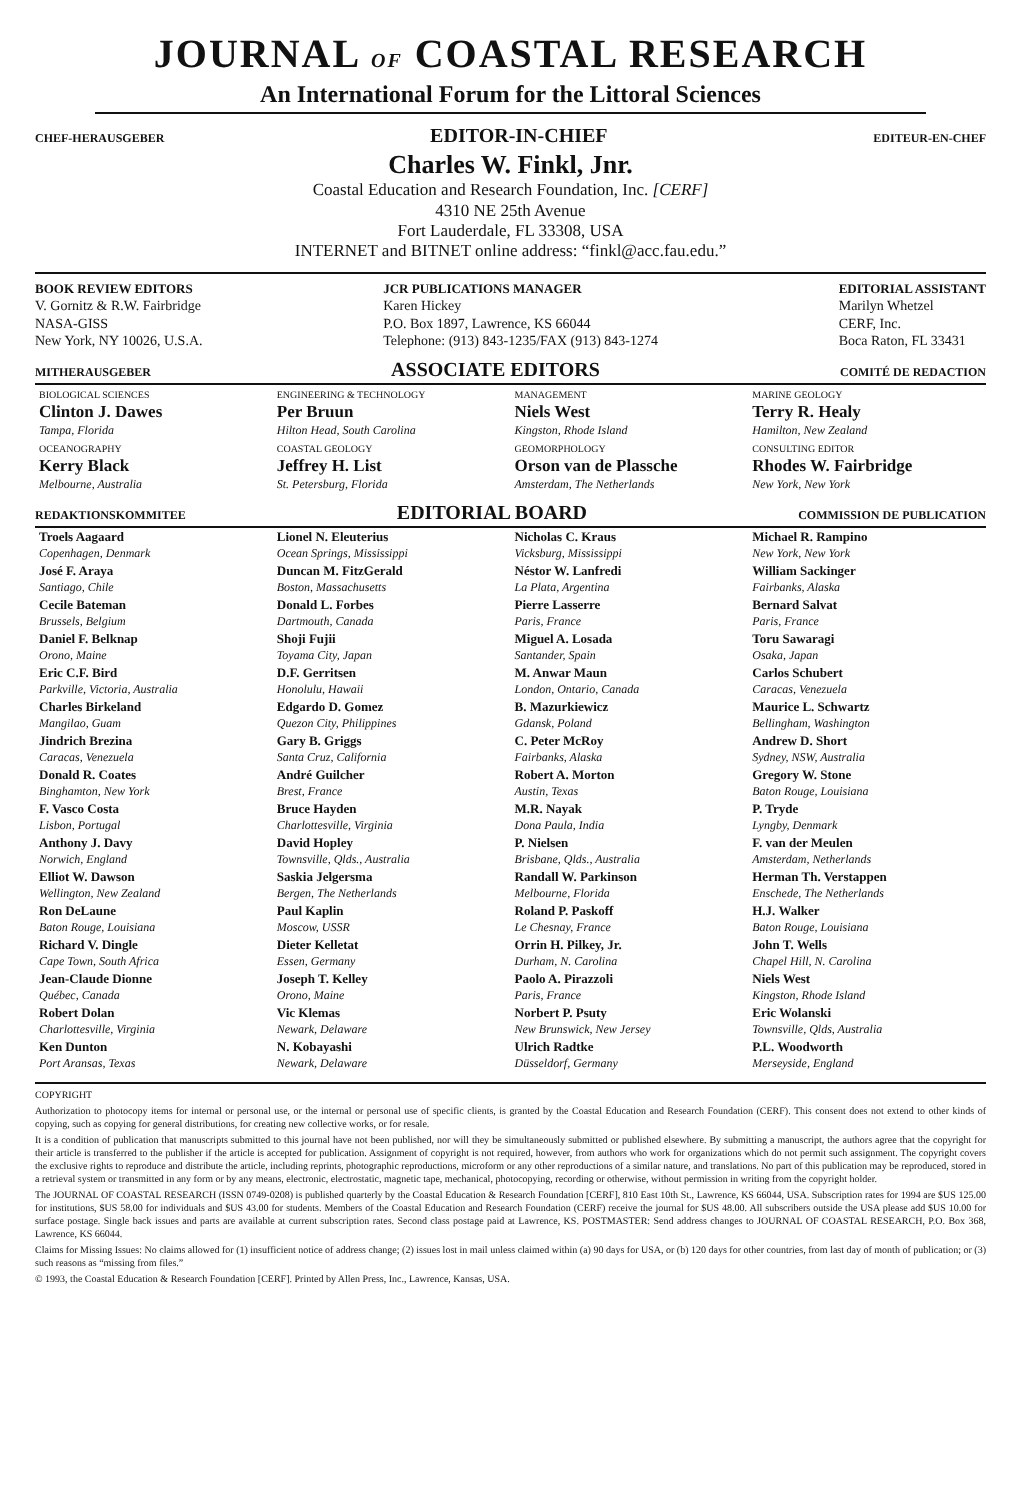JOURNAL OF COASTAL RESEARCH
An International Forum for the Littoral Sciences
CHEF-HERAUSGEBER EDITOR-IN-CHIEF EDITEUR-EN-CHEF
Charles W. Finkl, Jnr.
Coastal Education and Research Foundation, Inc. [CERF]
4310 NE 25th Avenue
Fort Lauderdale, FL 33308, USA
INTERNET and BITNET online address: “finkl@acc.fau.edu.”
BOOK REVIEW EDITORS
V. Gornitz & R.W. Fairbridge
NASA-GISS
New York, NY 10026, U.S.A.
JCR PUBLICATIONS MANAGER
Karen Hickey
P.O. Box 1897, Lawrence, KS 66044
Telephone: (913) 843-1235/FAX (913) 843-1274
EDITORIAL ASSISTANT
Marilyn Whetzel
CERF, Inc.
Boca Raton, FL 33431
MITHERAUSGEBER ASSOCIATE EDITORS COMITÉ DE REDACTION
| BIOLOGICAL SCIENCES Clinton J. Dawes Tampa, Florida | ENGINEERING & TECHNOLOGY Per Bruun Hilton Head, South Carolina | MANAGEMENT Niels West Kingston, Rhode Island | MARINE GEOLOGY Terry R. Healy Hamilton, New Zealand |
| OCEANOGRAPHY Kerry Black Melbourne, Australia | COASTAL GEOLOGY Jeffrey H. List St. Petersburg, Florida | GEOMORPHOLOGY Orson van de Plassche Amsterdam, The Netherlands | CONSULTING EDITOR Rhodes W. Fairbridge New York, New York |
REDAKTIONSKOMMITEE EDITORIAL BOARD COMMISSION DE PUBLICATION
| Troels Aagaard Copenhagen, Denmark | Lionel N. Eleuterius Ocean Springs, Mississippi | Nicholas C. Kraus Vicksburg, Mississippi | Michael R. Rampino New York, New York |
| José F. Araya Santiago, Chile | Duncan M. FitzGerald Boston, Massachusetts | Néstor W. Lanfredi La Plata, Argentina | William Sackinger Fairbanks, Alaska |
| Cecile Bateman Brussels, Belgium | Donald L. Forbes Dartmouth, Canada | Pierre Lasserre Paris, France | Bernard Salvat Paris, France |
| Daniel F. Belknap Orono, Maine | Shoji Fujii Toyama City, Japan | Miguel A. Losada Santander, Spain | Toru Sawaragi Osaka, Japan |
| Eric C.F. Bird Parkville, Victoria, Australia | D.F. Gerritsen Honolulu, Hawaii | M. Anwar Maun London, Ontario, Canada | Carlos Schubert Caracas, Venezuela |
| Charles Birkeland Mangilao, Guam | Edgardo D. Gomez Quezon City, Philippines | B. Mazurkiewicz Gdansk, Poland | Maurice L. Schwartz Bellingham, Washington |
| Jindrich Brezina Caracas, Venezuela | Gary B. Griggs Santa Cruz, California | C. Peter McRoy Fairbanks, Alaska | Andrew D. Short Sydney, NSW, Australia |
| Donald R. Coates Binghamton, New York | André Guilcher Brest, France | Robert A. Morton Austin, Texas | Gregory W. Stone Baton Rouge, Louisiana |
| F. Vasco Costa Lisbon, Portugal | Bruce Hayden Charlottesville, Virginia | M.R. Nayak Dona Paula, India | P. Tryde Lyngby, Denmark |
| Anthony J. Davy Norwich, England | David Hopley Townsville, Qlds., Australia | P. Nielsen Brisbane, Qlds., Australia | F. van der Meulen Amsterdam, Netherlands |
| Elliot W. Dawson Wellington, New Zealand | Saskia Jelgersma Bergen, The Netherlands | Randall W. Parkinson Melbourne, Florida | Herman Th. Verstappen Enschede, The Netherlands |
| Ron DeLaune Baton Rouge, Louisiana | Paul Kaplin Moscow, USSR | Roland P. Paskoff Le Chesnay, France | H.J. Walker Baton Rouge, Louisiana |
| Richard V. Dingle Cape Town, South Africa | Dieter Kelletat Essen, Germany | Orrin H. Pilkey, Jr. Durham, N. Carolina | John T. Wells Chapel Hill, N. Carolina |
| Jean-Claude Dionne Québec, Canada | Joseph T. Kelley Orono, Maine | Paolo A. Pirazzoli Paris, France | Niels West Kingston, Rhode Island |
| Robert Dolan Charlottesville, Virginia | Vic Klemas Newark, Delaware | Norbert P. Psuty New Brunswick, New Jersey | Eric Wolanski Townsville, Qlds, Australia |
| Ken Dunton Port Aransas, Texas | N. Kobayashi Newark, Delaware | Ulrich Radtke Düsseldorf, Germany | P.L. Woodworth Merseyside, England |
COPYRIGHT
Authorization to photocopy items for internal or personal use, or the internal or personal use of specific clients, is granted by the Coastal Education and Research Foundation (CERF). This consent does not extend to other kinds of copying, such as copying for general distributions, for creating new collective works, or for resale.
It is a condition of publication that manuscripts submitted to this journal have not been published, nor will they be simultaneously submitted or published elsewhere. By submitting a manuscript, the authors agree that the copyright for their article is transferred to the publisher if the article is accepted for publication. Assignment of copyright is not required, however, from authors who work for organizations which do not permit such assignment. The copyright covers the exclusive rights to reproduce and distribute the article, including reprints, photographic reproductions, microform or any other reproductions of a similar nature, and translations. No part of this publication may be reproduced, stored in a retrieval system or transmitted in any form or by any means, electronic, electrostatic, magnetic tape, mechanical, photocopying, recording or otherwise, without permission in writing from the copyright holder.
The JOURNAL OF COASTAL RESEARCH (ISSN 0749-0208) is published quarterly by the Coastal Education & Research Foundation [CERF], 810 East 10th St., Lawrence, KS 66044, USA. Subscription rates for 1994 are $US 125.00 for institutions, $US 58.00 for individuals and $US 43.00 for students. Members of the Coastal Education and Research Foundation (CERF) receive the journal for $US 48.00. All subscribers outside the USA please add $US 10.00 for surface postage. Single back issues and parts are available at current subscription rates. Second class postage paid at Lawrence, KS. POSTMASTER: Send address changes to JOURNAL OF COASTAL RESEARCH, P.O. Box 368, Lawrence, KS 66044.
Claims for Missing Issues: No claims allowed for (1) insufficient notice of address change; (2) issues lost in mail unless claimed within (a) 90 days for USA, or (b) 120 days for other countries, from last day of month of publication; or (3) such reasons as “missing from files.”
© 1993, the Coastal Education & Research Foundation [CERF]. Printed by Allen Press, Inc., Lawrence, Kansas, USA.